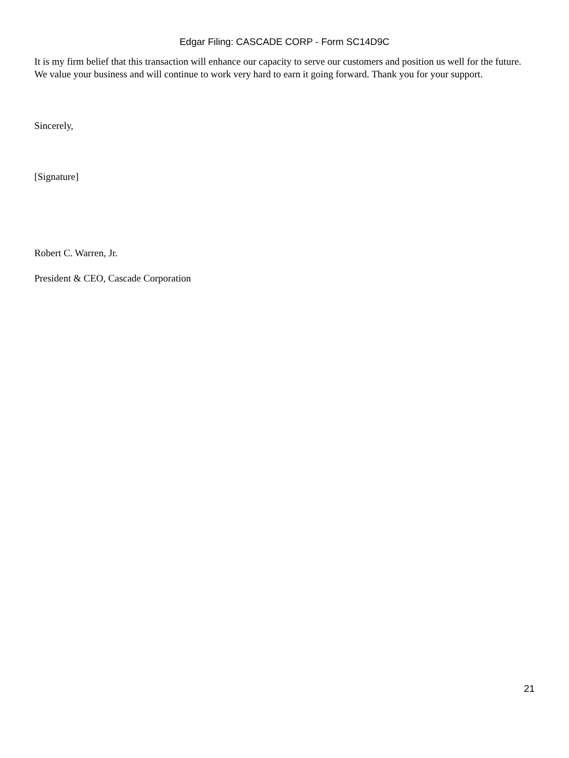Edgar Filing: CASCADE CORP - Form SC14D9C
It is my firm belief that this transaction will enhance our capacity to serve our customers and position us well for the future. We value your business and will continue to work very hard to earn it going forward. Thank you for your support.
Sincerely,
[Signature]
Robert C. Warren, Jr.
President & CEO, Cascade Corporation
21